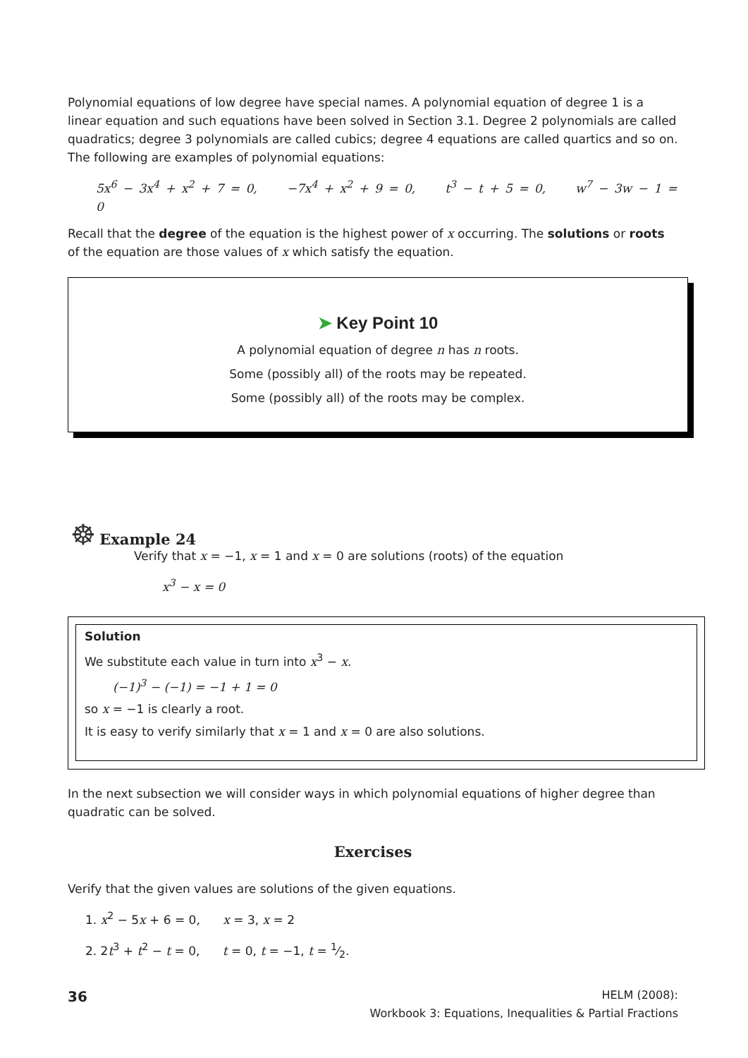Polynomial equations of low degree have special names. A polynomial equation of degree 1 is a linear equation and such equations have been solved in Section 3.1. Degree 2 polynomials are called quadratics; degree 3 polynomials are called cubics; degree 4 equations are called quartics and so on. The following are examples of polynomial equations:
5x<sup>6</sup> − 3x<sup>4</sup> + x<sup>2</sup> + 7 = 0, −7x<sup>4</sup> + x<sup>2</sup> + 9 = 0, t<sup>3</sup> − t + 5 = 0, w<sup>7</sup> − 3w − 1 = 0
Recall that the degree of the equation is the highest power of x occurring. The solutions or roots of the equation are those values of x which satisfy the equation.
➤ Key Point 10
A polynomial equation of degree n has n roots.
Some (possibly all) of the roots may be repeated.
Some (possibly all) of the roots may be complex.
☸ Example 24
Verify that x = −1, x = 1 and x = 0 are solutions (roots) of the equation
x<sup>3</sup> − x = 0
Solution
We substitute each value in turn into x<sup>3</sup> − x.
(−1)<sup>3</sup> − (−1) = −1 + 1 = 0
so x = −1 is clearly a root.
It is easy to verify similarly that x = 1 and x = 0 are also solutions.
In the next subsection we will consider ways in which polynomial equations of higher degree than quadratic can be solved.
Exercises
Verify that the given values are solutions of the given equations.
1. x<sup>2</sup> − 5x + 6 = 0, x = 3, x = 2
2. 2t<sup>3</sup> + t<sup>2</sup> − t = 0, t = 0, t = −1, t = 1⁄2.
36
HELM (2008):
Workbook 3: Equations, Inequalities & Partial Fractions